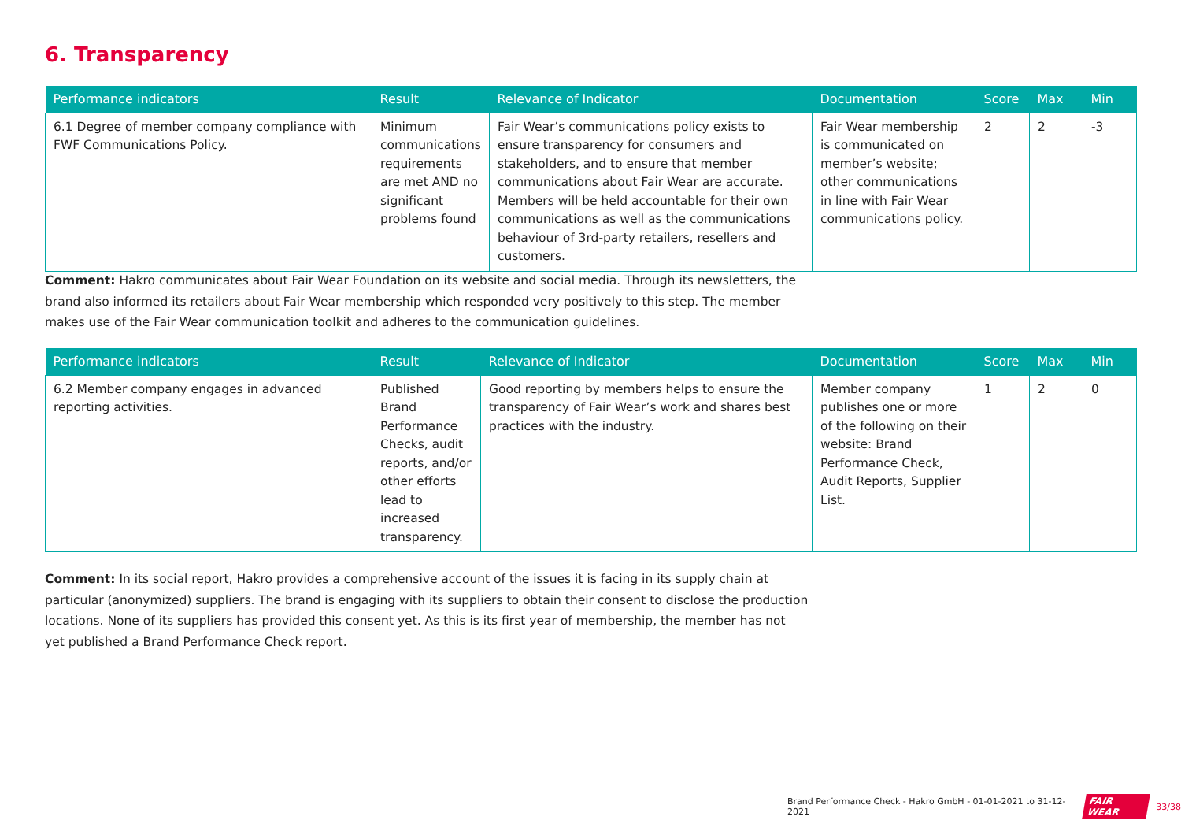6. Transparency
| Performance indicators | Result | Relevance of Indicator | Documentation | Score | Max | Min |
| --- | --- | --- | --- | --- | --- | --- |
| 6.1 Degree of member company compliance with FWF Communications Policy. | Minimum communications requirements are met AND no significant problems found | Fair Wear’s communications policy exists to ensure transparency for consumers and stakeholders, and to ensure that member communications about Fair Wear are accurate. Members will be held accountable for their own communications as well as the communications behaviour of 3rd-party retailers, resellers and customers. | Fair Wear membership is communicated on member’s website; other communications in line with Fair Wear communications policy. | 2 | 2 | -3 |
Comment: Hakro communicates about Fair Wear Foundation on its website and social media. Through its newsletters, the brand also informed its retailers about Fair Wear membership which responded very positively to this step. The member makes use of the Fair Wear communication toolkit and adheres to the communication guidelines.
| Performance indicators | Result | Relevance of Indicator | Documentation | Score | Max | Min |
| --- | --- | --- | --- | --- | --- | --- |
| 6.2 Member company engages in advanced reporting activities. | Published Brand Performance Checks, audit reports, and/or other efforts lead to increased transparency. | Good reporting by members helps to ensure the transparency of Fair Wear’s work and shares best practices with the industry. | Member company publishes one or more of the following on their website: Brand Performance Check, Audit Reports, Supplier List. | 1 | 2 | 0 |
Comment: In its social report, Hakro provides a comprehensive account of the issues it is facing in its supply chain at particular (anonymized) suppliers. The brand is engaging with its suppliers to obtain their consent to disclose the production locations. None of its suppliers has provided this consent yet. As this is its first year of membership, the member has not yet published a Brand Performance Check report.
Brand Performance Check - Hakro GmbH - 01-01-2021 to 31-12-2021 FAIR WEAR 33/38